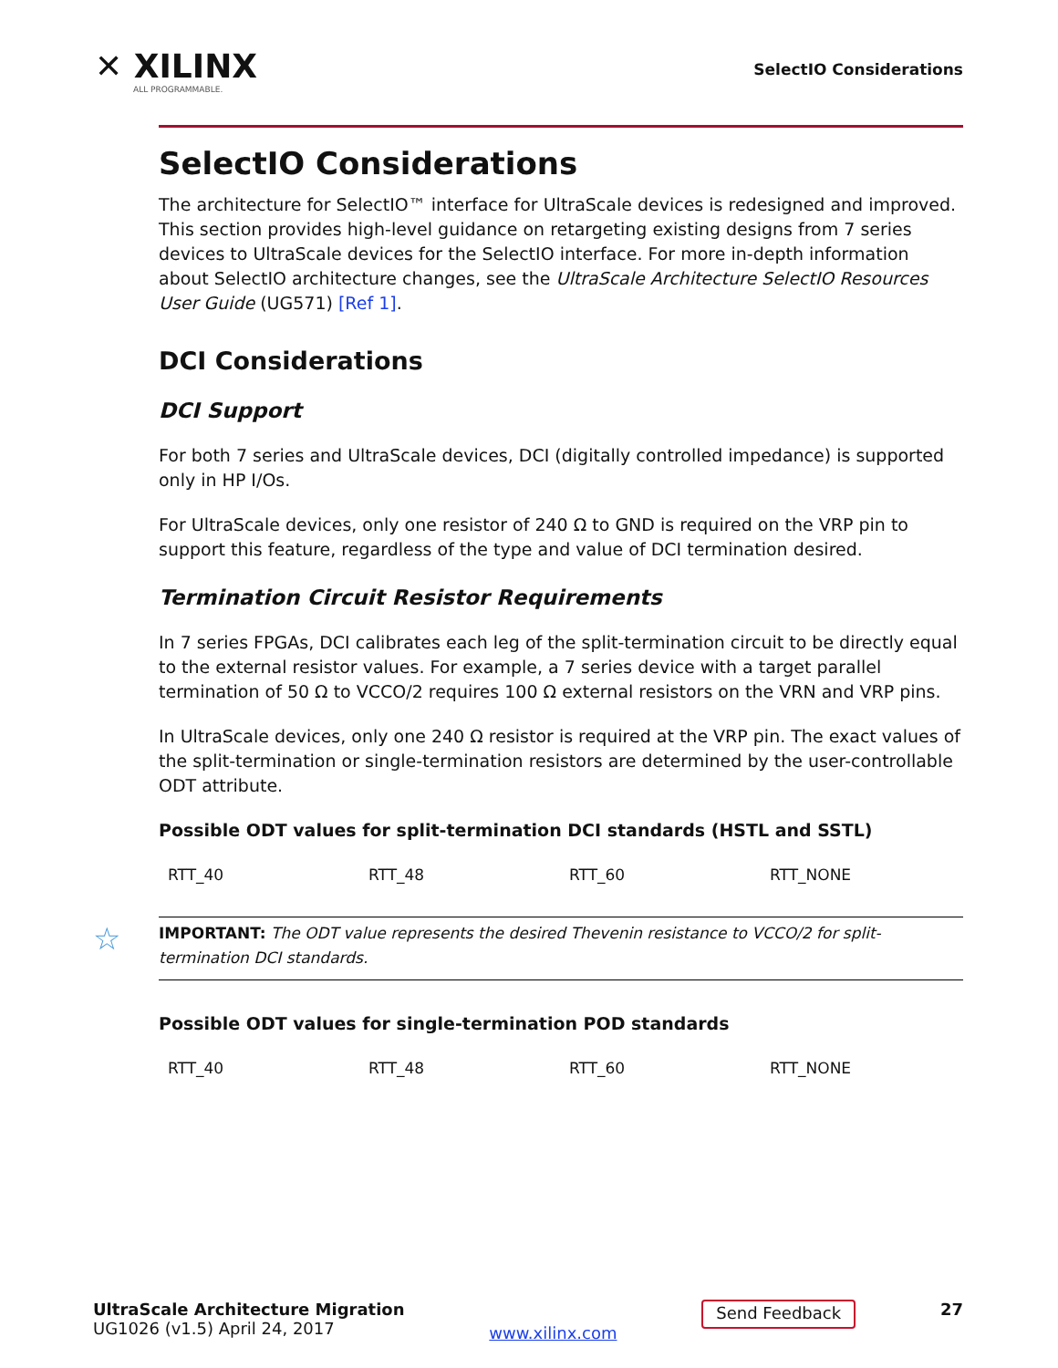✕ XILINX
ALL PROGRAMMABLE.
SelectIO Considerations
SelectIO Considerations
The architecture for SelectIO™ interface for UltraScale devices is redesigned and improved. This section provides high-level guidance on retargeting existing designs from 7 series devices to UltraScale devices for the SelectIO interface. For more in-depth information about SelectIO architecture changes, see the UltraScale Architecture SelectIO Resources User Guide (UG571) [Ref 1].
DCI Considerations
DCI Support
For both 7 series and UltraScale devices, DCI (digitally controlled impedance) is supported only in HP I/Os.
For UltraScale devices, only one resistor of 240 Ω to GND is required on the VRP pin to support this feature, regardless of the type and value of DCI termination desired.
Termination Circuit Resistor Requirements
In 7 series FPGAs, DCI calibrates each leg of the split-termination circuit to be directly equal to the external resistor values. For example, a 7 series device with a target parallel termination of 50 Ω to VCCO/2 requires 100 Ω external resistors on the VRN and VRP pins.
In UltraScale devices, only one 240 Ω resistor is required at the VRP pin. The exact values of the split-termination or single-termination resistors are determined by the user-controllable ODT attribute.
Possible ODT values for split-termination DCI standards (HSTL and SSTL)
| RTT_40 | RTT_48 | RTT_60 | RTT_NONE |
☆ IMPORTANT: The ODT value represents the desired Thevenin resistance to VCCO/2 for split-termination DCI standards.
Possible ODT values for single-termination POD standards
| RTT_40 | RTT_48 | RTT_60 | RTT_NONE |
UltraScale Architecture Migration
UG1026 (v1.5) April 24, 2017
www.xilinx.com
Send Feedback
27